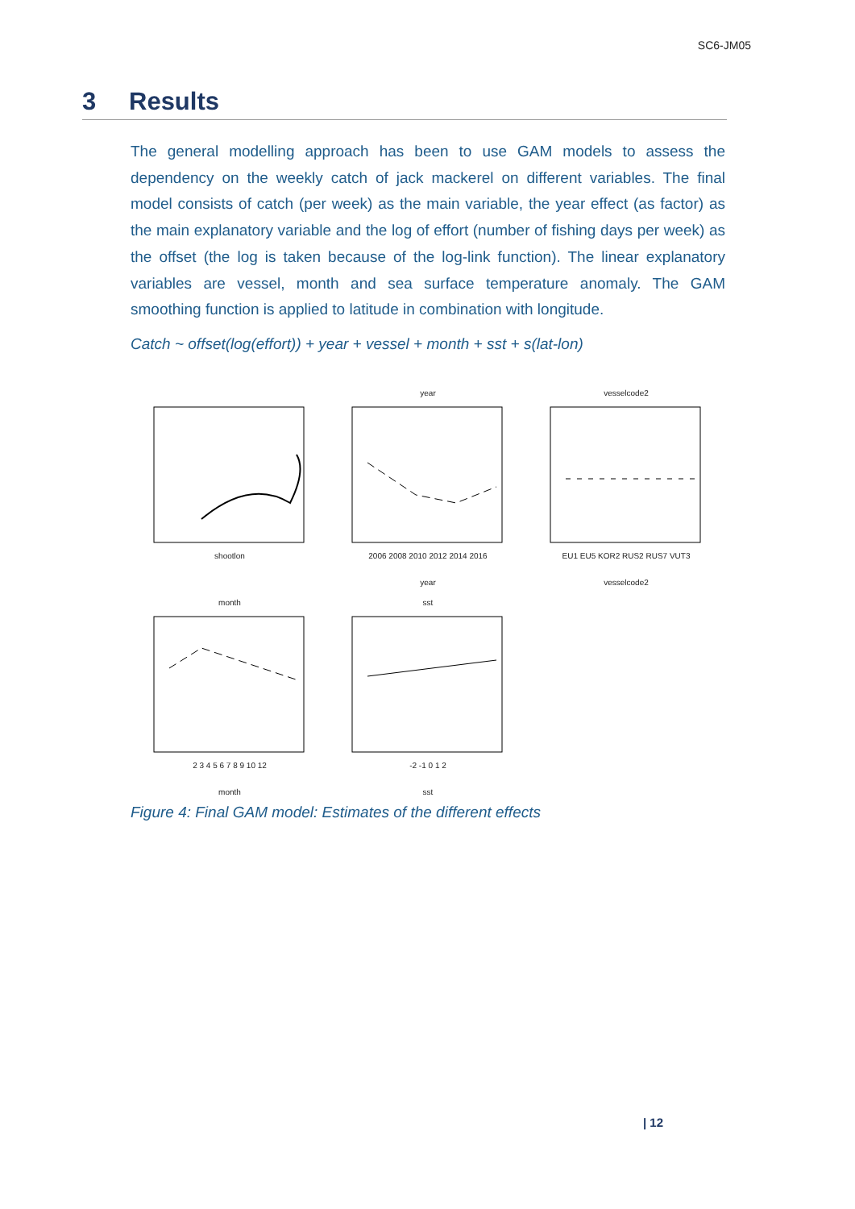SC6-JM05
3 Results
The general modelling approach has been to use GAM models to assess the dependency on the weekly catch of jack mackerel on different variables. The final model consists of catch (per week) as the main variable, the year effect (as factor) as the main explanatory variable and the log of effort (number of fishing days per week) as the offset (the log is taken because of the log-link function). The linear explanatory variables are vessel, month and sea surface temperature anomaly. The GAM smoothing function is applied to latitude in combination with longitude.
Catch ~ offset(log(effort)) + year + vessel + month + sst + s(lat-lon)
shootlon
year
2006 2008 2010 2012 2014 2016
year
vesselcode2
EU1 EU5 KOR2 RUS2 RUS7 VUT3
vesselcode2
month
2 3 4 5 6 7 8 9 10 12
month
sst
-2 -1 0 1 2
sst
Figure 4: Final GAM model: Estimates of the different effects
| 12